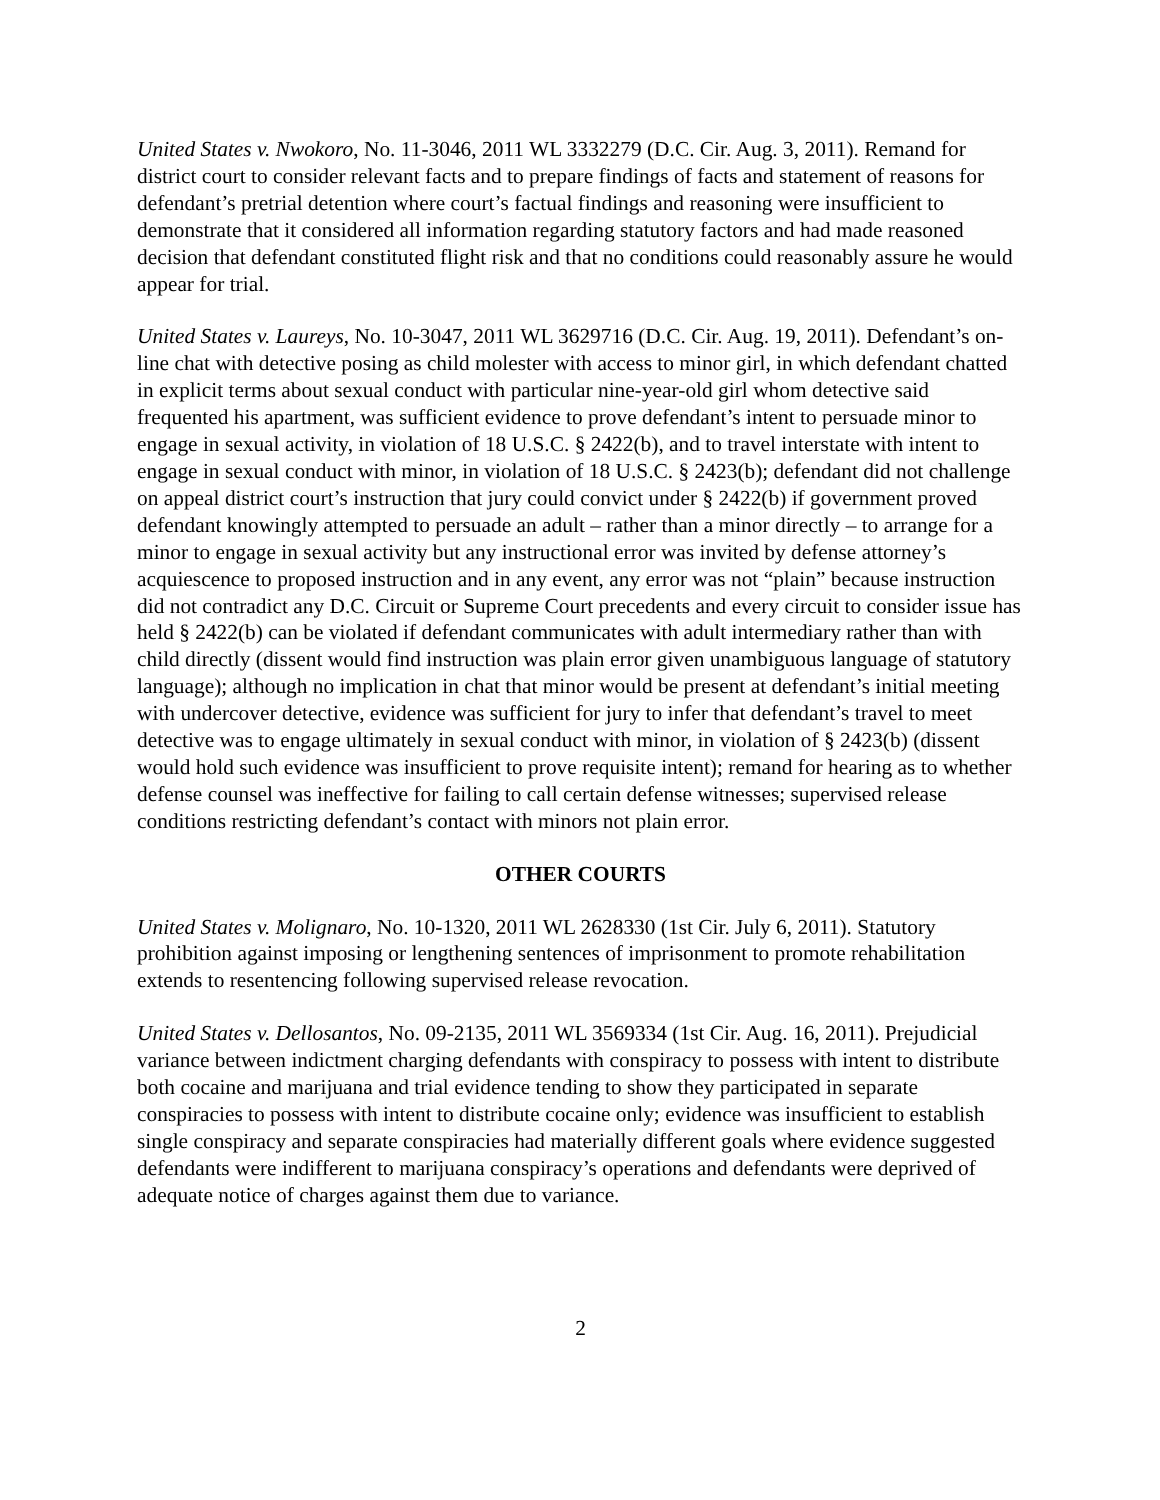United States v. Nwokoro, No. 11-3046, 2011 WL 3332279 (D.C. Cir. Aug. 3, 2011). Remand for district court to consider relevant facts and to prepare findings of facts and statement of reasons for defendant’s pretrial detention where court’s factual findings and reasoning were insufficient to demonstrate that it considered all information regarding statutory factors and had made reasoned decision that defendant constituted flight risk and that no conditions could reasonably assure he would appear for trial.
United States v. Laureys, No. 10-3047, 2011 WL 3629716 (D.C. Cir. Aug. 19, 2011). Defendant’s on-line chat with detective posing as child molester with access to minor girl, in which defendant chatted in explicit terms about sexual conduct with particular nine-year-old girl whom detective said frequented his apartment, was sufficient evidence to prove defendant’s intent to persuade minor to engage in sexual activity, in violation of 18 U.S.C. § 2422(b), and to travel interstate with intent to engage in sexual conduct with minor, in violation of 18 U.S.C. § 2423(b); defendant did not challenge on appeal district court’s instruction that jury could convict under § 2422(b) if government proved defendant knowingly attempted to persuade an adult – rather than a minor directly – to arrange for a minor to engage in sexual activity but any instructional error was invited by defense attorney’s acquiescence to proposed instruction and in any event, any error was not “plain” because instruction did not contradict any D.C. Circuit or Supreme Court precedents and every circuit to consider issue has held § 2422(b) can be violated if defendant communicates with adult intermediary rather than with child directly (dissent would find instruction was plain error given unambiguous language of statutory language); although no implication in chat that minor would be present at defendant’s initial meeting with undercover detective, evidence was sufficient for jury to infer that defendant’s travel to meet detective was to engage ultimately in sexual conduct with minor, in violation of § 2423(b) (dissent would hold such evidence was insufficient to prove requisite intent); remand for hearing as to whether defense counsel was ineffective for failing to call certain defense witnesses; supervised release conditions restricting defendant’s contact with minors not plain error.
OTHER COURTS
United States v. Molignaro, No. 10-1320, 2011 WL 2628330 (1st Cir. July 6, 2011). Statutory prohibition against imposing or lengthening sentences of imprisonment to promote rehabilitation extends to resentencing following supervised release revocation.
United States v. Dellosantos, No. 09-2135, 2011 WL 3569334 (1st Cir. Aug. 16, 2011). Prejudicial variance between indictment charging defendants with conspiracy to possess with intent to distribute both cocaine and marijuana and trial evidence tending to show they participated in separate conspiracies to possess with intent to distribute cocaine only; evidence was insufficient to establish single conspiracy and separate conspiracies had materially different goals where evidence suggested defendants were indifferent to marijuana conspiracy’s operations and defendants were deprived of adequate notice of charges against them due to variance.
2